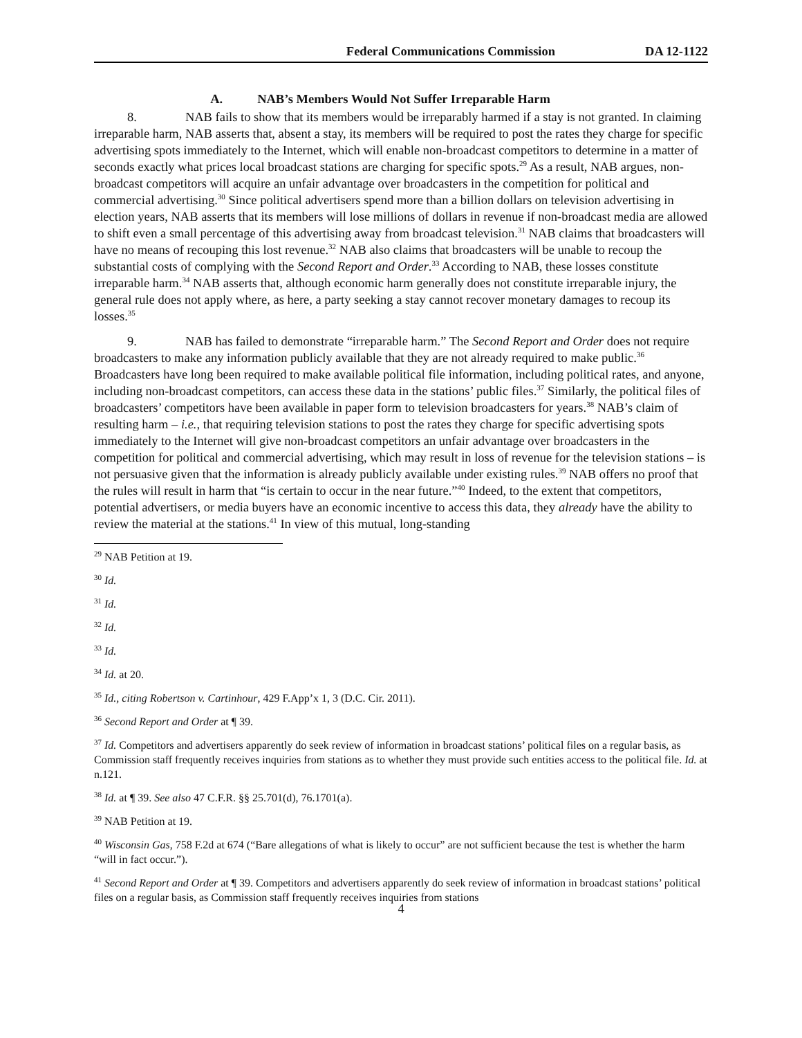Federal Communications Commission DA 12-1122
A. NAB’s Members Would Not Suffer Irreparable Harm
8. NAB fails to show that its members would be irreparably harmed if a stay is not granted. In claiming irreparable harm, NAB asserts that, absent a stay, its members will be required to post the rates they charge for specific advertising spots immediately to the Internet, which will enable non-broadcast competitors to determine in a matter of seconds exactly what prices local broadcast stations are charging for specific spots.<sup>29</sup> As a result, NAB argues, non-broadcast competitors will acquire an unfair advantage over broadcasters in the competition for political and commercial advertising.<sup>30</sup> Since political advertisers spend more than a billion dollars on television advertising in election years, NAB asserts that its members will lose millions of dollars in revenue if non-broadcast media are allowed to shift even a small percentage of this advertising away from broadcast television.<sup>31</sup> NAB claims that broadcasters will have no means of recouping this lost revenue.<sup>32</sup> NAB also claims that broadcasters will be unable to recoup the substantial costs of complying with the Second Report and Order.<sup>33</sup> According to NAB, these losses constitute irreparable harm.<sup>34</sup> NAB asserts that, although economic harm generally does not constitute irreparable injury, the general rule does not apply where, as here, a party seeking a stay cannot recover monetary damages to recoup its losses.<sup>35</sup>
9. NAB has failed to demonstrate “irreparable harm.” The Second Report and Order does not require broadcasters to make any information publicly available that they are not already required to make public.<sup>36</sup> Broadcasters have long been required to make available political file information, including political rates, and anyone, including non-broadcast competitors, can access these data in the stations’ public files.<sup>37</sup> Similarly, the political files of broadcasters’ competitors have been available in paper form to television broadcasters for years.<sup>38</sup> NAB’s claim of resulting harm – i.e., that requiring television stations to post the rates they charge for specific advertising spots immediately to the Internet will give non-broadcast competitors an unfair advantage over broadcasters in the competition for political and commercial advertising, which may result in loss of revenue for the television stations – is not persuasive given that the information is already publicly available under existing rules.<sup>39</sup> NAB offers no proof that the rules will result in harm that “is certain to occur in the near future.”<sup>40</sup> Indeed, to the extent that competitors, potential advertisers, or media buyers have an economic incentive to access this data, they already have the ability to review the material at the stations.<sup>41</sup> In view of this mutual, long-standing
<sup>29</sup> NAB Petition at 19.
<sup>30</sup> Id.
<sup>31</sup> Id.
<sup>32</sup> Id.
<sup>33</sup> Id.
<sup>34</sup> Id. at 20.
<sup>35</sup> Id., citing Robertson v. Cartinhour, 429 F.App’x 1, 3 (D.C. Cir. 2011).
<sup>36</sup> Second Report and Order at ¶ 39.
<sup>37</sup> Id. Competitors and advertisers apparently do seek review of information in broadcast stations’ political files on a regular basis, as Commission staff frequently receives inquiries from stations as to whether they must provide such entities access to the political file. Id. at n.121.
<sup>38</sup> Id. at ¶ 39. See also 47 C.F.R. §§ 25.701(d), 76.1701(a).
<sup>39</sup> NAB Petition at 19.
<sup>40</sup> Wisconsin Gas, 758 F.2d at 674 (“Bare allegations of what is likely to occur” are not sufficient because the test is whether the harm “will in fact occur.”).
<sup>41</sup> Second Report and Order at ¶ 39. Competitors and advertisers apparently do seek review of information in broadcast stations’ political files on a regular basis, as Commission staff frequently receives inquiries from stations
4